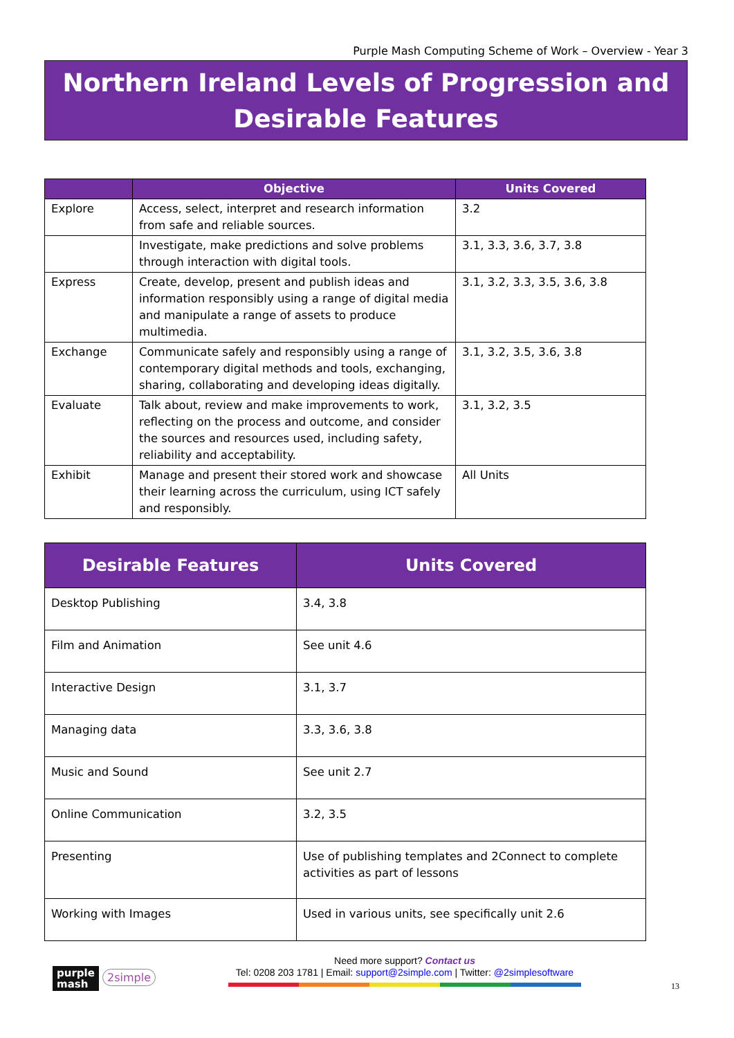Purple Mash Computing Scheme of Work – Overview - Year 3
Northern Ireland Levels of Progression and Desirable Features
| | Objective | Units Covered |
| --- | --- | --- |
| Explore | Access, select, interpret and research information from safe and reliable sources. | 3.2 |
| | Investigate, make predictions and solve problems through interaction with digital tools. | 3.1, 3.3, 3.6, 3.7, 3.8 |
| Express | Create, develop, present and publish ideas and information responsibly using a range of digital media and manipulate a range of assets to produce multimedia. | 3.1, 3.2, 3.3, 3.5, 3.6, 3.8 |
| Exchange | Communicate safely and responsibly using a range of contemporary digital methods and tools, exchanging, sharing, collaborating and developing ideas digitally. | 3.1, 3.2, 3.5, 3.6, 3.8 |
| Evaluate | Talk about, review and make improvements to work, reflecting on the process and outcome, and consider the sources and resources used, including safety, reliability and acceptability. | 3.1, 3.2, 3.5 |
| Exhibit | Manage and present their stored work and showcase their learning across the curriculum, using ICT safely and responsibly. | All Units |
| Desirable Features | Units Covered |
| --- | --- |
| Desktop Publishing | 3.4, 3.8 |
| Film and Animation | See unit 4.6 |
| Interactive Design | 3.1, 3.7 |
| Managing data | 3.3, 3.6, 3.8 |
| Music and Sound | See unit 2.7 |
| Online Communication | 3.2, 3.5 |
| Presenting | Use of publishing templates and 2Connect to complete activities as part of lessons |
| Working with Images | Used in various units, see specifically unit 2.6 |
purple
mash
2simple
Need more support? Contact us
Tel: 0208 203 1781 | Email: support@2simple.com | Twitter: @2simplesoftware
13